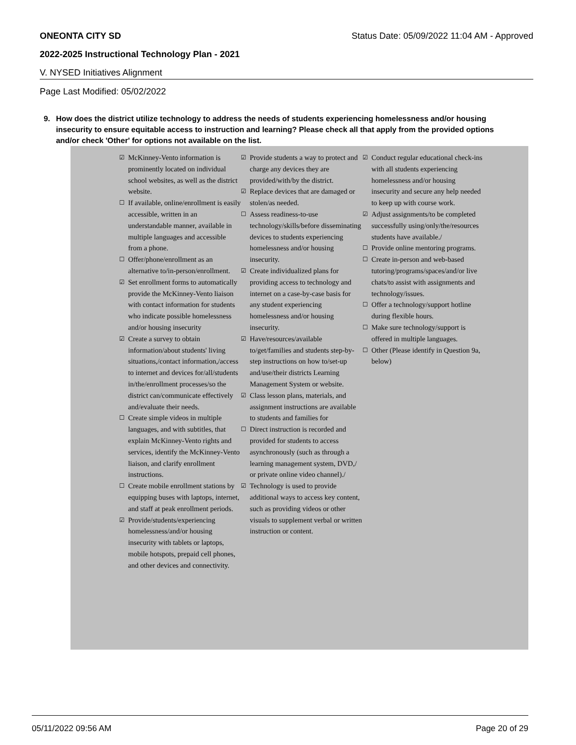ONEONTA CITY SD Status Date: 05/09/2022 11:04 AM - Approved
2022-2025 Instructional Technology Plan - 2021
V. NYSED Initiatives Alignment
Page Last Modified: 05/02/2022
9. How does the district utilize technology to address the needs of students experiencing homelessness and/or housing insecurity to ensure equitable access to instruction and learning? Please check all that apply from the provided options and/or check 'Other' for options not available on the list.
☑ McKinney-Vento information is prominently located on individual school websites, as well as the district website.
☐ If available, online/enrollment is easily accessible, written in an understandable manner, available in multiple languages and accessible from a phone.
☐ Offer/phone/enrollment as an alternative to/in-person/enrollment.
☑ Set enrollment forms to automatically provide the McKinney-Vento liaison with contact information for students who indicate possible homelessness and/or housing insecurity
☑ Create a survey to obtain information/about students' living situations,/contact information,/access to internet and devices for/all/students in/the/enrollment processes/so the district can/communicate effectively and/evaluate their needs.
☐ Create simple videos in multiple languages, and with subtitles, that explain McKinney-Vento rights and services, identify the McKinney-Vento liaison, and clarify enrollment instructions.
☐ Create mobile enrollment stations by equipping buses with laptops, internet, and staff at peak enrollment periods.
☑ Provide/students/experiencing homelessness/and/or housing insecurity with tablets or laptops, mobile hotspots, prepaid cell phones, and other devices and connectivity.
☑ Provide students a way to protect and charge any devices they are provided/with/by the district.
☑ Replace devices that are damaged or stolen/as needed.
☐ Assess readiness-to-use technology/skills/before disseminating devices to students experiencing homelessness and/or housing insecurity.
☑ Create individualized plans for providing access to technology and internet on a case-by-case basis for any student experiencing homelessness and/or housing insecurity.
☑ Have/resources/available to/get/families and students step-by-step instructions on how to/set-up and/use/their districts Learning Management System or website.
☑ Class lesson plans, materials, and assignment instructions are available to students and families for
☐ Direct instruction is recorded and provided for students to access asynchronously (such as through a learning management system, DVD,/ or private online video channel)./
☑ Technology is used to provide additional ways to access key content, such as providing videos or other visuals to supplement verbal or written instruction or content.
☑ Conduct regular educational check-ins with all students experiencing homelessness and/or housing insecurity and secure any help needed to keep up with course work.
☑ Adjust assignments/to be completed successfully using/only/the/resources students have available./
☐ Provide online mentoring programs.
☐ Create in-person and web-based tutoring/programs/spaces/and/or live chats/to assist with assignments and technology/issues.
☐ Offer a technology/support hotline during flexible hours.
☐ Make sure technology/support is offered in multiple languages.
☐ Other (Please identify in Question 9a, below)
05/11/2022 09:56 AM Page 20 of 29